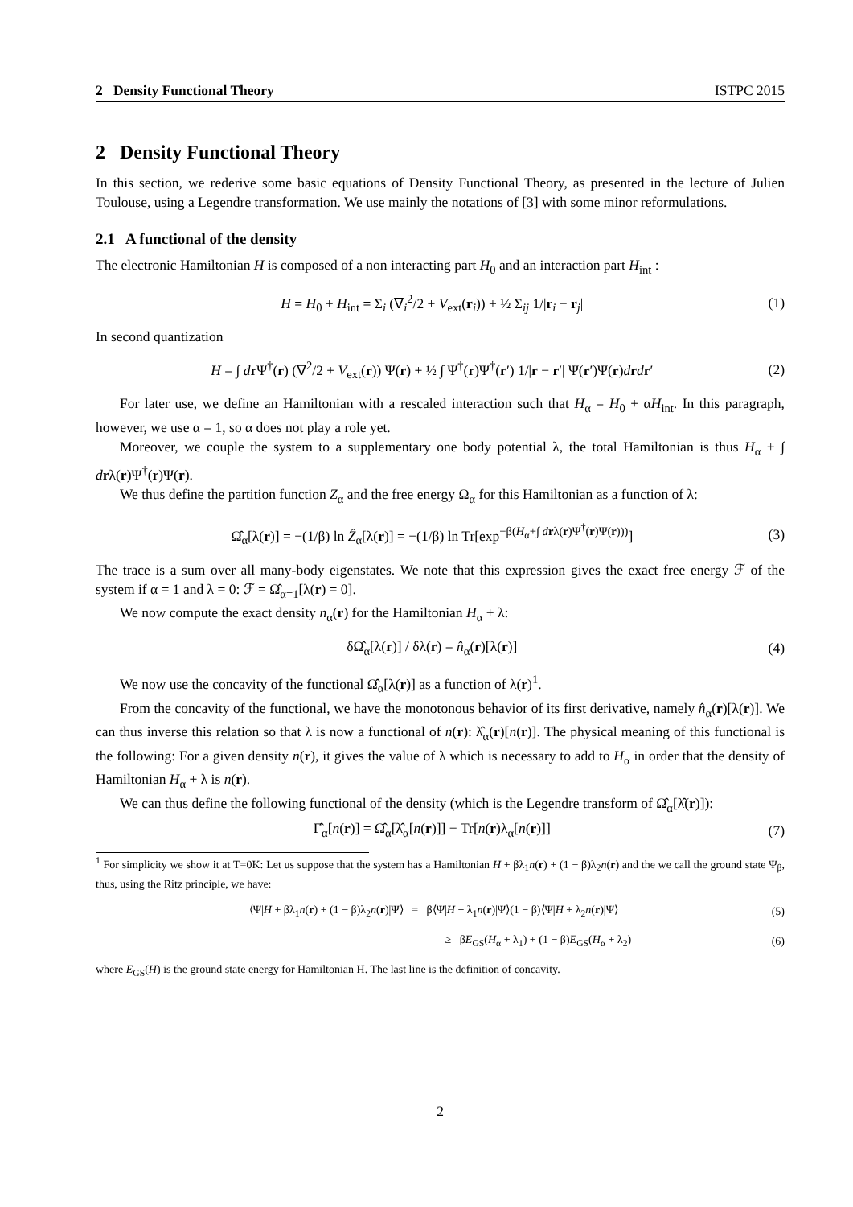2 Density Functional Theory ISTPC 2015
2 Density Functional Theory
In this section, we rederive some basic equations of Density Functional Theory, as presented in the lecture of Julien Toulouse, using a Legendre transformation. We use mainly the notations of [3] with some minor reformulations.
2.1 A functional of the density
The electronic Hamiltonian H is composed of a non interacting part H<sub>0</sub> and an interaction part H<sub>int</sub> :
H = H<sub>0</sub> + H<sub>int</sub> = Σ<sub>i</sub> (∇<sub>i</sub><sup>2</sup>/2 + V<sub>ext</sub>(r<sub>i</sub>)) + ½ Σ<sub>ij</sub> 1/|r<sub>i</sub> − r<sub>j</sub>| (1)
In second quantization
H = ∫ dr Ψ<sup>†</sup>(r) (∇<sup>2</sup>/2 + V<sub>ext</sub>(r)) Ψ(r) + ½ ∫ Ψ<sup>†</sup>(r)Ψ<sup>†</sup>(r′) 1/|r − r′| Ψ(r′)Ψ(r)drdr′ (2)
For later use, we define an Hamiltonian with a rescaled interaction such that H<sub>α</sub> = H<sub>0</sub> + αH<sub>int</sub>. In this paragraph, however, we use α = 1, so α does not play a role yet.
Moreover, we couple the system to a supplementary one body potential λ, the total Hamiltonian is thus H<sub>α</sub> + ∫ drλ(r)Ψ<sup>†</sup>(r)Ψ(r).
We thus define the partition function Z<sub>α</sub> and the free energy Ω<sub>α</sub> for this Hamiltonian as a function of λ:
Ω̂<sub>α</sub>[λ(r)] = −(1/β) ln Ẑ<sub>α</sub>[λ(r)] = −(1/β) ln Tr[exp<sup>−β(H<sub>α</sub>+∫ drλ(r)Ψ<sup>†</sup>(r)Ψ(r)))</sup>] (3)
The trace is a sum over all many-body eigenstates. We note that this expression gives the exact free energy ℱ of the system if α = 1 and λ = 0: ℱ = Ω̂<sub>α=1</sub>[λ(r) = 0].
We now compute the exact density n<sub>α</sub>(r) for the Hamiltonian H<sub>α</sub> + λ:
δΩ̂<sub>α</sub>[λ(r)] / δλ(r) = n̂<sub>α</sub>(r)[λ(r)] (4)
We now use the concavity of the functional Ω̂<sub>α</sub>[λ(r)] as a function of λ(r)<sup>1</sup>.
From the concavity of the functional, we have the monotonous behavior of its first derivative, namely n̂<sub>α</sub>(r)[λ(r)]. We can thus inverse this relation so that λ is now a functional of n(r): λ̂<sub>α</sub>(r)[n(r)]. The physical meaning of this functional is the following: For a given density n(r), it gives the value of λ which is necessary to add to H<sub>α</sub> in order that the density of Hamiltonian H<sub>α</sub> + λ is n(r).
We can thus define the following functional of the density (which is the Legendre transform of Ω̂<sub>α</sub>[λ̂(r)]):
Γ̂<sub>α</sub>[n(r)] = Ω̂<sub>α</sub>[λ̂<sub>α</sub>[n(r)]] − Tr[n(r)λ<sub>α</sub>[n(r)]] (7)
<sup>1</sup> For simplicity we show it at T=0K: Let us suppose that the system has a Hamiltonian H + βλ<sub>1</sub>n(r) + (1 − β)λ<sub>2</sub>n(r) and the we call the ground state Ψ<sub>β</sub>, thus, using the Ritz principle, we have:
⟨Ψ|H + βλ<sub>1</sub>n(r) + (1 − β)λ<sub>2</sub>n(r)|Ψ⟩ = β⟨Ψ|H + λ<sub>1</sub>n(r)|Ψ⟩(1 − β)⟨Ψ|H + λ<sub>2</sub>n(r)|Ψ⟩ (5)
≥ βE<sub>GS</sub>(H<sub>α</sub> + λ<sub>1</sub>) + (1 − β)E<sub>GS</sub>(H<sub>α</sub> + λ<sub>2</sub>) (6)
where E<sub>GS</sub>(H) is the ground state energy for Hamiltonian H. The last line is the definition of concavity.
2